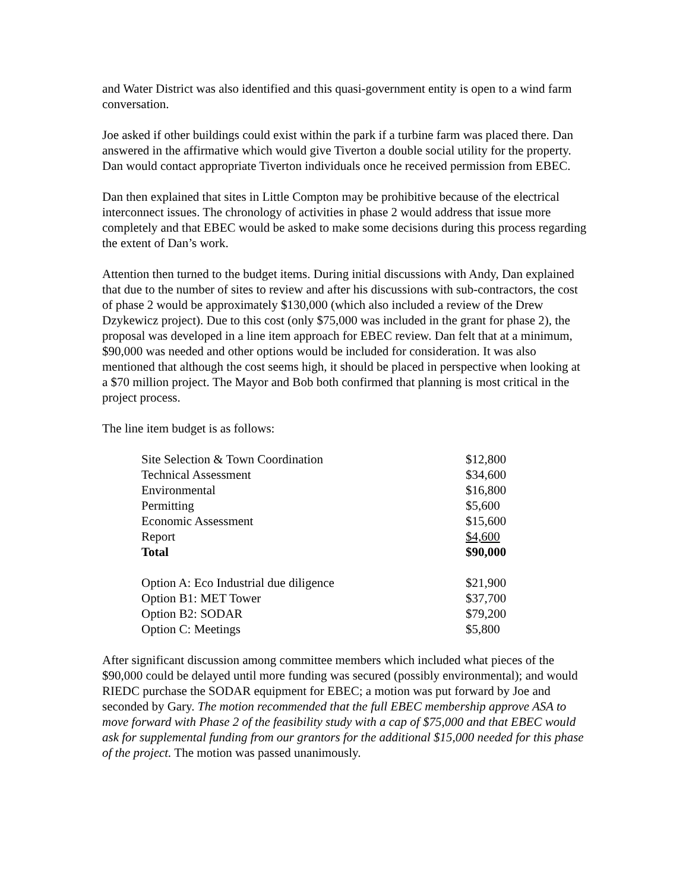and Water District was also identified and this quasi-government entity is open to a wind farm conversation.
Joe asked if other buildings could exist within the park if a turbine farm was placed there. Dan answered in the affirmative which would give Tiverton a double social utility for the property. Dan would contact appropriate Tiverton individuals once he received permission from EBEC.
Dan then explained that sites in Little Compton may be prohibitive because of the electrical interconnect issues. The chronology of activities in phase 2 would address that issue more completely and that EBEC would be asked to make some decisions during this process regarding the extent of Dan’s work.
Attention then turned to the budget items. During initial discussions with Andy, Dan explained that due to the number of sites to review and after his discussions with sub-contractors, the cost of phase 2 would be approximately $130,000 (which also included a review of the Drew Dzykewicz project). Due to this cost (only $75,000 was included in the grant for phase 2), the proposal was developed in a line item approach for EBEC review. Dan felt that at a minimum, $90,000 was needed and other options would be included for consideration. It was also mentioned that although the cost seems high, it should be placed in perspective when looking at a $70 million project. The Mayor and Bob both confirmed that planning is most critical in the project process.
The line item budget is as follows:
| Site Selection & Town Coordination | $12,800 |
| Technical Assessment | $34,600 |
| Environmental | $16,800 |
| Permitting | $5,600 |
| Economic Assessment | $15,600 |
| Report | $4,600 |
| Total | $90,000 |
| Option A: Eco Industrial due diligence | $21,900 |
| Option B1: MET Tower | $37,700 |
| Option B2: SODAR | $79,200 |
| Option C: Meetings | $5,800 |
After significant discussion among committee members which included what pieces of the $90,000 could be delayed until more funding was secured (possibly environmental); and would RIEDC purchase the SODAR equipment for EBEC; a motion was put forward by Joe and seconded by Gary. The motion recommended that the full EBEC membership approve ASA to move forward with Phase 2 of the feasibility study with a cap of $75,000 and that EBEC would ask for supplemental funding from our grantors for the additional $15,000 needed for this phase of the project. The motion was passed unanimously.